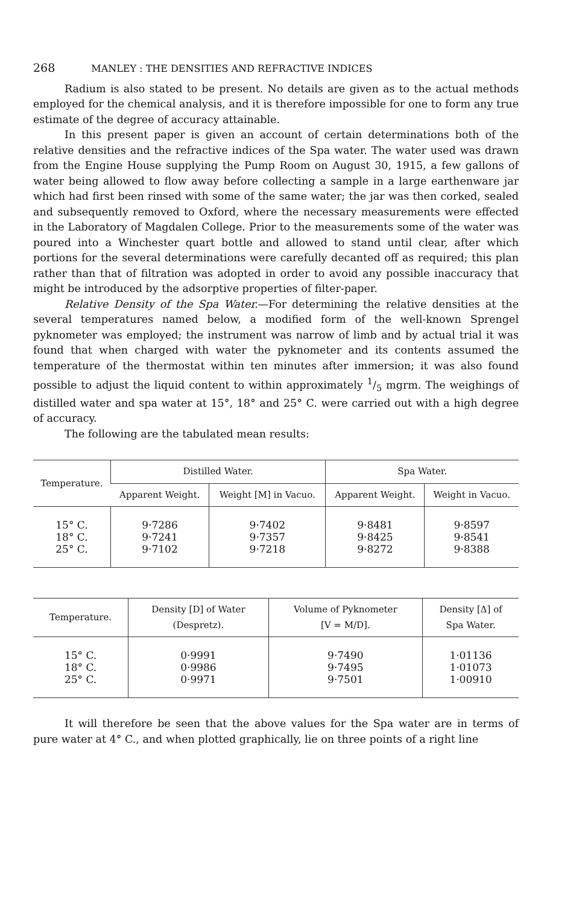268 MANLEY : THE DENSITIES AND REFRACTIVE INDICES
Radium is also stated to be present. No details are given as to the actual methods employed for the chemical analysis, and it is therefore impossible for one to form any true estimate of the degree of accuracy attainable.
In this present paper is given an account of certain determinations both of the relative densities and the refractive indices of the Spa water. The water used was drawn from the Engine House supplying the Pump Room on August 30, 1915, a few gallons of water being allowed to flow away before collecting a sample in a large earthenware jar which had first been rinsed with some of the same water; the jar was then corked, sealed and subsequently removed to Oxford, where the necessary measurements were effected in the Laboratory of Magdalen College. Prior to the measurements some of the water was poured into a Winchester quart bottle and allowed to stand until clear, after which portions for the several determinations were carefully decanted off as required; this plan rather than that of filtration was adopted in order to avoid any possible inaccuracy that might be introduced by the adsorptive properties of filter-paper.
Relative Density of the Spa Water.—For determining the relative densities at the several temperatures named below, a modified form of the well-known Sprengel pyknometer was employed; the instrument was narrow of limb and by actual trial it was found that when charged with water the pyknometer and its contents assumed the temperature of the thermostat within ten minutes after immersion; it was also found possible to adjust the liquid content to within approximately 1/5 mgrm. The weighings of distilled water and spa water at 15°, 18° and 25° C. were carried out with a high degree of accuracy.
The following are the tabulated mean results:
| Temperature. | Distilled Water. | | Spa Water. | |
| --- | --- | --- | --- | --- |
| | Apparent Weight. | Weight [M] in Vacuo. | Apparent Weight. | Weight in Vacuo. |
| 15° C. 18° C. 25° C. | 9·7286 9·7241 9·7102 | 9·7402 9·7357 9·7218 | 9·8481 9·8425 9·8272 | 9·8597 9·8541 9·8388 |
| Temperature. | Density [D] of Water (Despretz). | Volume of Pyknometer [V = M/D]. | Density [Δ] of Spa Water. |
| --- | --- | --- | --- |
| 15° C. 18° C. 25° C. | 0·9991 0·9986 0·9971 | 9·7490 9·7495 9·7501 | 1·01136 1·01073 1·00910 |
It will therefore be seen that the above values for the Spa water are in terms of pure water at 4° C., and when plotted graphically, lie on three points of a right line